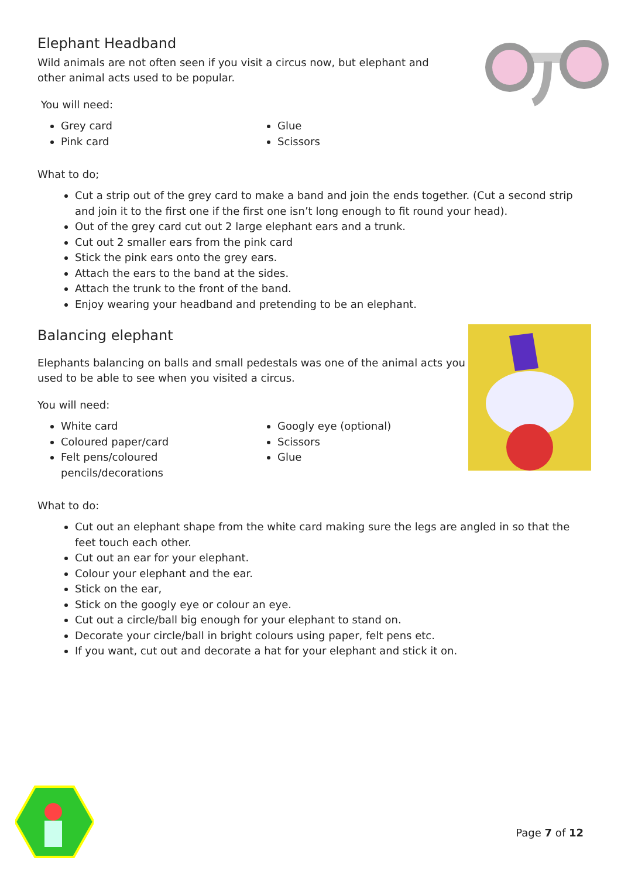Elephant Headband
Wild animals are not often seen if you visit a circus now, but elephant and
other animal acts used to be popular.
You will need:
Grey card
Pink card
Glue
Scissors
What to do;
Cut a strip out of the grey card to make a band and join the ends together. (Cut a second strip and join it to the first one if the first one isn’t long enough to fit round your head).
Out of the grey card cut out 2 large elephant ears and a trunk.
Cut out 2 smaller ears from the pink card
Stick the pink ears onto the grey ears.
Attach the ears to the band at the sides.
Attach the trunk to the front of the band.
Enjoy wearing your headband and pretending to be an elephant.
Balancing elephant
Elephants balancing on balls and small pedestals was one of the animal acts you
used to be able to see when you visited a circus.
You will need:
White card
Coloured paper/card
Felt pens/coloured pencils/decorations
Googly eye (optional)
Scissors
Glue
What to do:
Cut out an elephant shape from the white card making sure the legs are angled in so that the feet touch each other.
Cut out an ear for your elephant.
Colour your elephant and the ear.
Stick on the ear,
Stick on the googly eye or colour an eye.
Cut out a circle/ball big enough for your elephant to stand on.
Decorate your circle/ball in bright colours using paper, felt pens etc.
If you want, cut out and decorate a hat for your elephant and stick it on.
Page 7 of 12